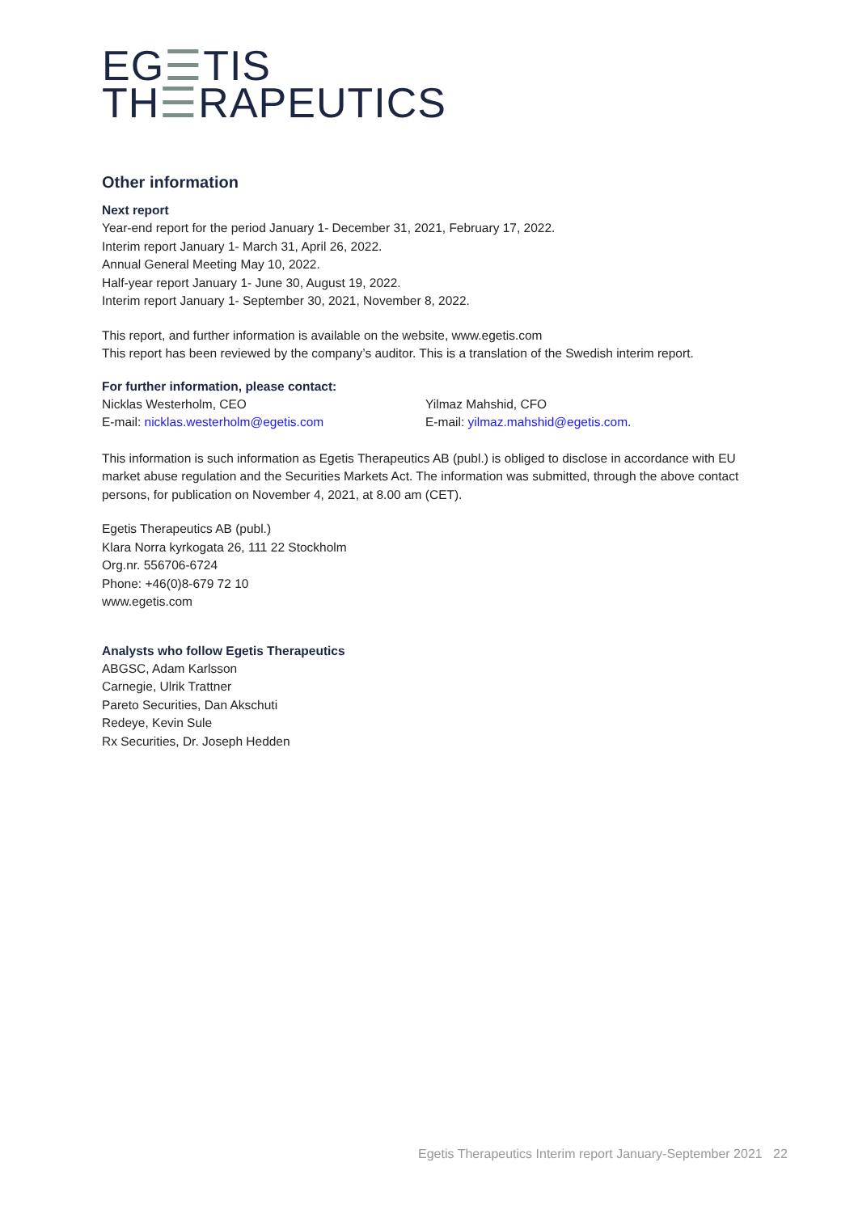EG☰TIS
TH☰RAPEUTICS
Other information
Next report
Year-end report for the period January 1- December 31, 2021, February 17, 2022.
Interim report January 1- March 31, April 26, 2022.
Annual General Meeting May 10, 2022.
Half-year report January 1- June 30, August 19, 2022.
Interim report January 1- September 30, 2021, November 8, 2022.
This report, and further information is available on the website, www.egetis.com
This report has been reviewed by the company’s auditor. This is a translation of the Swedish interim report.
For further information, please contact:
Nicklas Westerholm, CEO
E-mail: nicklas.westerholm@egetis.com
Yilmaz Mahshid, CFO
E-mail: yilmaz.mahshid@egetis.com.
This information is such information as Egetis Therapeutics AB (publ.) is obliged to disclose in accordance with EU market abuse regulation and the Securities Markets Act. The information was submitted, through the above contact persons, for publication on November 4, 2021, at 8.00 am (CET).
Egetis Therapeutics AB (publ.)
Klara Norra kyrkogata 26, 111 22 Stockholm
Org.nr. 556706-6724
Phone: +46(0)8-679 72 10
www.egetis.com
Analysts who follow Egetis Therapeutics
ABGSC, Adam Karlsson
Carnegie, Ulrik Trattner
Pareto Securities, Dan Akschuti
Redeye, Kevin Sule
Rx Securities, Dr. Joseph Hedden
Egetis Therapeutics Interim report January-September 2021 22